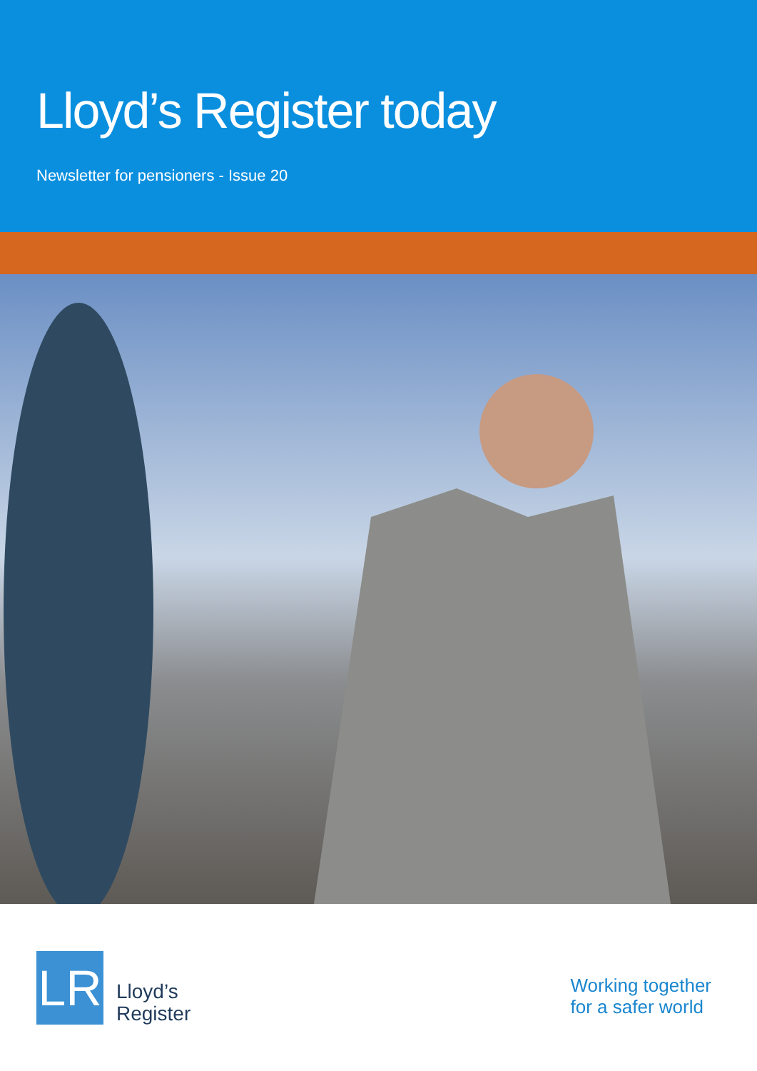Lloyd’s Register today
Newsletter for pensioners - Issue 20
LR
Lloyd’s
Register
Working together
for a safer world